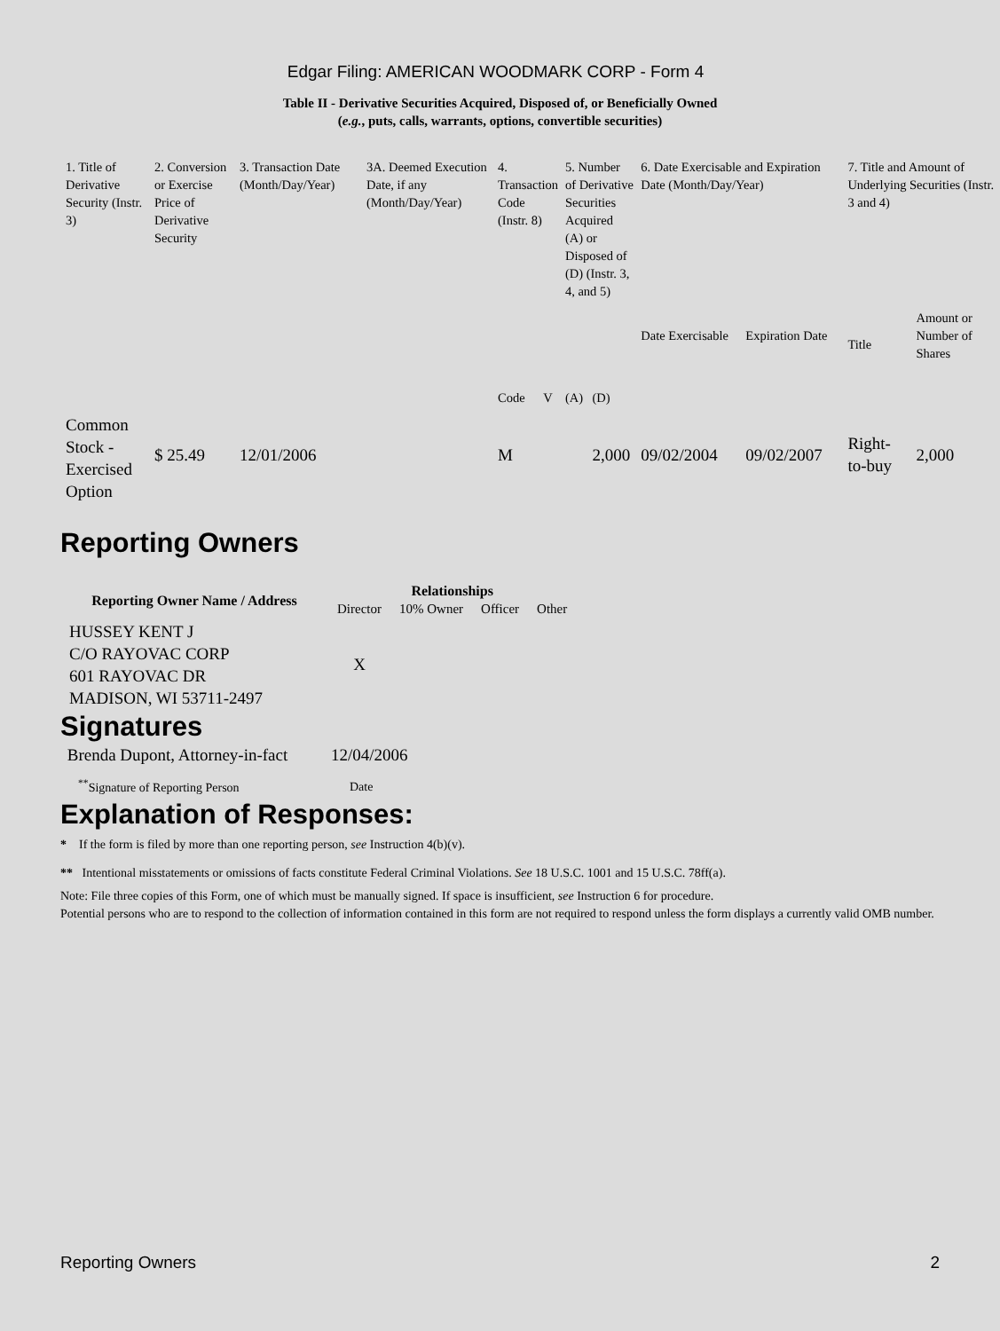Edgar Filing: AMERICAN WOODMARK CORP - Form 4
Table II - Derivative Securities Acquired, Disposed of, or Beneficially Owned
(e.g., puts, calls, warrants, options, convertible securities)
| 1. Title of Derivative Security (Instr. 3) | 2. Conversion or Exercise Price of Derivative Security | 3. Transaction Date (Month/Day/Year) | 3A. Deemed Execution Date, if any (Month/Day/Year) | 4. Transaction Code (Instr. 8) | | 5. Number of Derivative Securities Acquired (A) or Disposed of (D) (Instr. 3, 4, and 5) | | 6. Date Exercisable and Expiration Date (Month/Day/Year) | | 7. Title and Amount of Underlying Securities (Instr. 3 and 4) | |
| | | | | Code | V | (A) | (D) | Date Exercisable | Expiration Date | Title | Amount or Number of Shares |
| Common Stock - Exercised Option | $ 25.49 | 12/01/2006 | | M | | | 2,000 | 09/02/2004 | 09/02/2007 | Right-to-buy | 2,000 |
Reporting Owners
| Reporting Owner Name / Address | Relationships | | | |
| --- | --- | --- | --- | --- |
| | Director | 10% Owner | Officer | Other |
| HUSSEY KENT J C/O RAYOVAC CORP 601 RAYOVAC DR MADISON, WI 53711-2497 | X | | | |
Signatures
| Brenda Dupont, Attorney-in-fact | 12/04/2006 |
| <sup>**</sup> Signature of Reporting Person | Date |
Explanation of Responses:
* If the form is filed by more than one reporting person, see Instruction 4(b)(v).
** Intentional misstatements or omissions of facts constitute Federal Criminal Violations. See 18 U.S.C. 1001 and 15 U.S.C. 78ff(a).
Note: File three copies of this Form, one of which must be manually signed. If space is insufficient, see Instruction 6 for procedure.
Potential persons who are to respond to the collection of information contained in this form are not required to respond unless the form displays a currently valid OMB number.
Reporting Owners 2